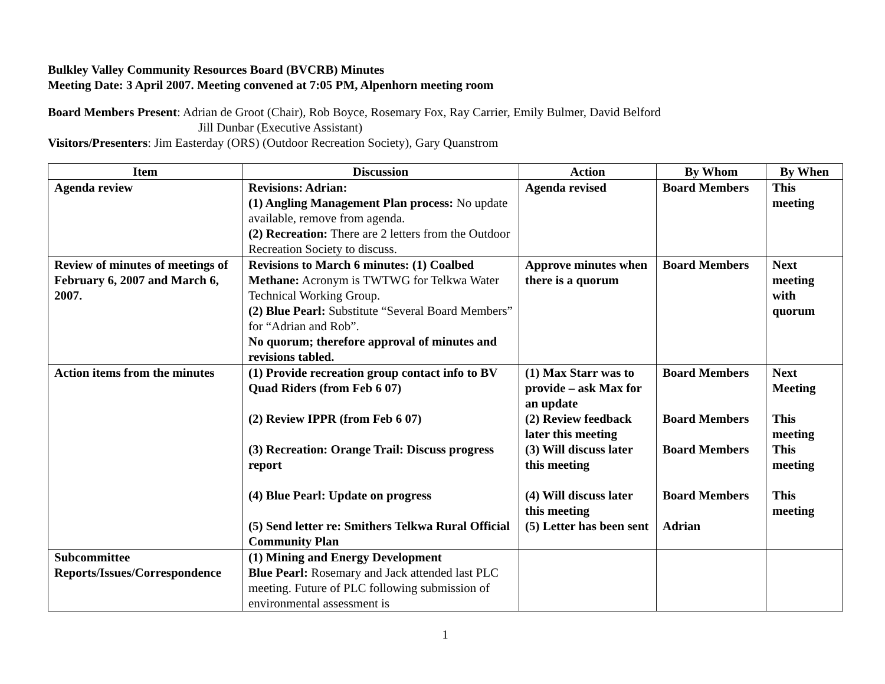Bulkley Valley Community Resources Board (BVCRB) Minutes
Meeting Date: 3 April 2007. Meeting convened at 7:05 PM, Alpenhorn meeting room
Board Members Present: Adrian de Groot (Chair), Rob Boyce, Rosemary Fox, Ray Carrier, Emily Bulmer, David Belford
Jill Dunbar (Executive Assistant)
Visitors/Presenters: Jim Easterday (ORS) (Outdoor Recreation Society), Gary Quanstrom
| Item | Discussion | Action | By Whom | By When |
| --- | --- | --- | --- | --- |
| Agenda review | Revisions: Adrian: (1) Angling Management Plan process: No update available, remove from agenda. (2) Recreation: There are 2 letters from the Outdoor Recreation Society to discuss. | Agenda revised | Board Members | This meeting |
| Review of minutes of meetings of February 6, 2007 and March 6, 2007. | Revisions to March 6 minutes: (1) Coalbed Methane: Acronym is TWTWG for Telkwa Water Technical Working Group. (2) Blue Pearl: Substitute “Several Board Members” for “Adrian and Rob”. No quorum; therefore approval of minutes and revisions tabled. | Approve minutes when there is a quorum | Board Members | Next meeting with quorum |
| Action items from the minutes | (1) Provide recreation group contact info to BV Quad Riders (from Feb 6 07) (2) Review IPPR (from Feb 6 07) (3) Recreation: Orange Trail: Discuss progress report (4) Blue Pearl: Update on progress (5) Send letter re: Smithers Telkwa Rural Official Community Plan | (1) Max Starr was to provide – ask Max for an update (2) Review feedback later this meeting (3) Will discuss later this meeting (4) Will discuss later this meeting (5) Letter has been sent | Board Members Board Members Board Members Board Members Adrian | Next Meeting This meeting This meeting This meeting |
| Subcommittee Reports/Issues/Correspondence | (1) Mining and Energy Development Blue Pearl: Rosemary and Jack attended last PLC meeting. Future of PLC following submission of environmental assessment is | | | |
1